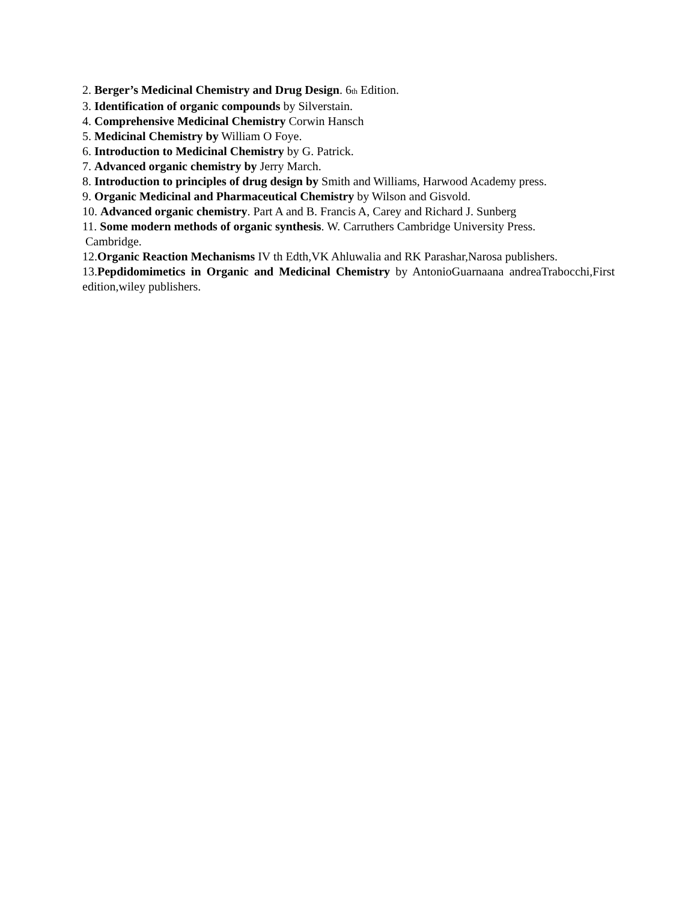2. Berger’s Medicinal Chemistry and Drug Design. 6th Edition.
3. Identification of organic compounds by Silverstain.
4. Comprehensive Medicinal Chemistry Corwin Hansch
5. Medicinal Chemistry by William O Foye.
6. Introduction to Medicinal Chemistry by G. Patrick.
7. Advanced organic chemistry by Jerry March.
8. Introduction to principles of drug design by Smith and Williams, Harwood Academy press.
9. Organic Medicinal and Pharmaceutical Chemistry by Wilson and Gisvold.
10. Advanced organic chemistry. Part A and B. Francis A, Carey and Richard J. Sunberg
11. Some modern methods of organic synthesis. W. Carruthers Cambridge University Press.
Cambridge.
12.Organic Reaction Mechanisms IV th Edth,VK Ahluwalia and RK Parashar,Narosa publishers.
13.Pepdidomimetics in Organic and Medicinal Chemistry by AntonioGuarnaana andreaTrabocchi,First edition,wiley publishers.